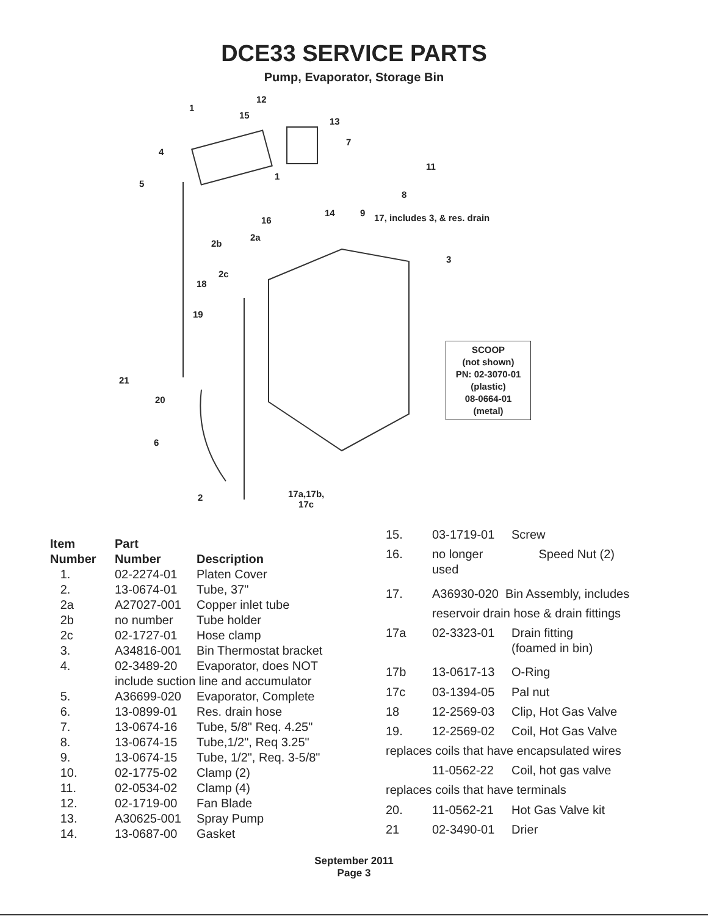DCE33 SERVICE PARTS
Pump, Evaporator, Storage Bin
12
1
15
13
7
4
11
1
5
8
14 9
16 17, includes 3, & res. drain
2b
2a
3
2c
18
19
21
20
6
2 17a,17b,
17c
SCOOP
(not shown)
PN: 02-3070-01
(plastic)
08-0664-01
(metal)
| Item | Part | |
| --- | --- | --- |
| Number | Number | Description |
| 1. | 02-2274-01 | Platen Cover |
| 2. | 13-0674-01 | Tube, 37" |
| 2a | A27027-001 | Copper inlet tube |
| 2b | no number | Tube holder |
| 2c | 02-1727-01 | Hose clamp |
| 3. | A34816-001 | Bin Thermostat bracket |
| 4. | 02-3489-20 | Evaporator, does NOT |
| | include suction line and accumulator | |
| 5. | A36699-020 | Evaporator, Complete |
| 6. | 13-0899-01 | Res. drain hose |
| 7. | 13-0674-16 | Tube, 5/8" Req. 4.25" |
| 8. | 13-0674-15 | Tube,1/2", Req 3.25" |
| 9. | 13-0674-15 | Tube, 1/2", Req. 3-5/8" |
| 10. | 02-1775-02 | Clamp (2) |
| 11. | 02-0534-02 | Clamp (4) |
| 12. | 02-1719-00 | Fan Blade |
| 13. | A30625-001 | Spray Pump |
| 14. | 13-0687-00 | Gasket |
| 15. | 03-1719-01 | Screw |
| 16. | no longer used | Speed Nut (2) |
| 17. | A36930-020 Bin Assembly, includes | |
| | reservoir drain hose & drain fittings | |
| 17a | 02-3323-01 | Drain fitting (foamed in bin) |
| 17b | 13-0617-13 | O-Ring |
| 17c | 03-1394-05 | Pal nut |
| 18 | 12-2569-03 | Clip, Hot Gas Valve |
| 19. | 12-2569-02 | Coil, Hot Gas Valve |
| replaces coils that have encapsulated wires | | |
| | 11-0562-22 | Coil, hot gas valve |
| replaces coils that have terminals | | |
| 20. | 11-0562-21 | Hot Gas Valve kit |
| 21 | 02-3490-01 | Drier |
September 2011
Page 3